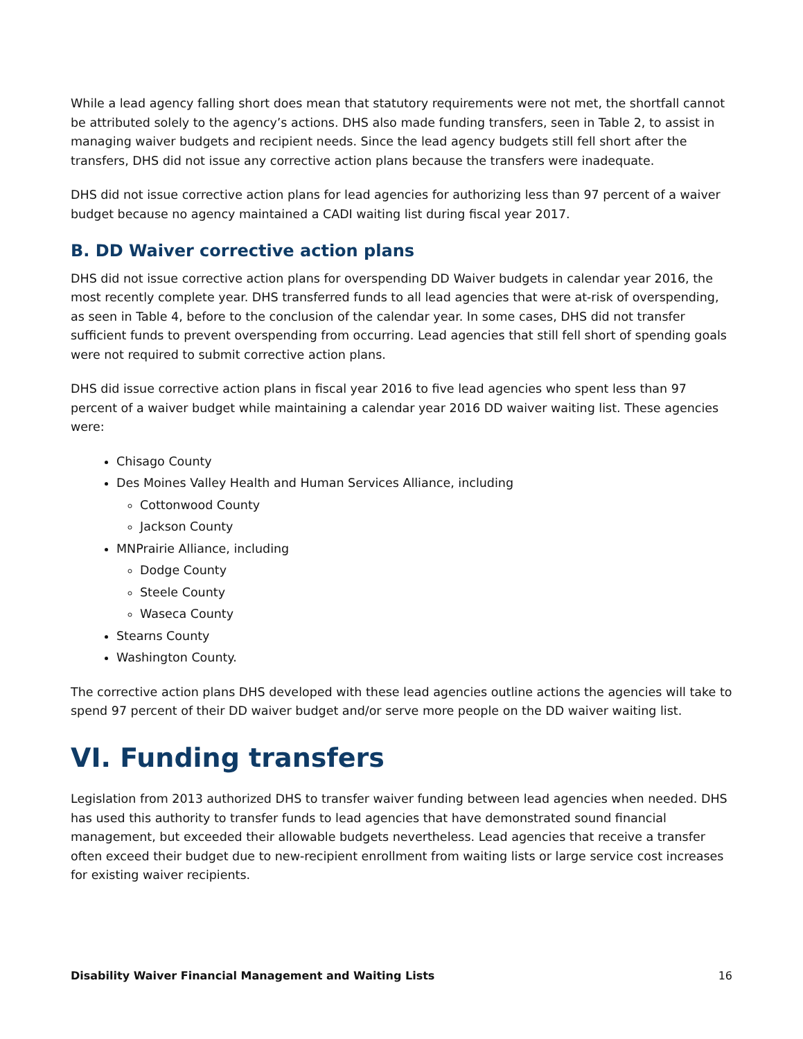While a lead agency falling short does mean that statutory requirements were not met, the shortfall cannot be attributed solely to the agency’s actions. DHS also made funding transfers, seen in Table 2, to assist in managing waiver budgets and recipient needs. Since the lead agency budgets still fell short after the transfers, DHS did not issue any corrective action plans because the transfers were inadequate.
DHS did not issue corrective action plans for lead agencies for authorizing less than 97 percent of a waiver budget because no agency maintained a CADI waiting list during fiscal year 2017.
B. DD Waiver corrective action plans
DHS did not issue corrective action plans for overspending DD Waiver budgets in calendar year 2016, the most recently complete year. DHS transferred funds to all lead agencies that were at-risk of overspending, as seen in Table 4, before to the conclusion of the calendar year. In some cases, DHS did not transfer sufficient funds to prevent overspending from occurring. Lead agencies that still fell short of spending goals were not required to submit corrective action plans.
DHS did issue corrective action plans in fiscal year 2016 to five lead agencies who spent less than 97 percent of a waiver budget while maintaining a calendar year 2016 DD waiver waiting list. These agencies were:
Chisago County
Des Moines Valley Health and Human Services Alliance, including
Cottonwood County
Jackson County
MNPrairie Alliance, including
Dodge County
Steele County
Waseca County
Stearns County
Washington County.
The corrective action plans DHS developed with these lead agencies outline actions the agencies will take to spend 97 percent of their DD waiver budget and/or serve more people on the DD waiver waiting list.
VI. Funding transfers
Legislation from 2013 authorized DHS to transfer waiver funding between lead agencies when needed. DHS has used this authority to transfer funds to lead agencies that have demonstrated sound financial management, but exceeded their allowable budgets nevertheless. Lead agencies that receive a transfer often exceed their budget due to new-recipient enrollment from waiting lists or large service cost increases for existing waiver recipients.
Disability Waiver Financial Management and Waiting Lists 16